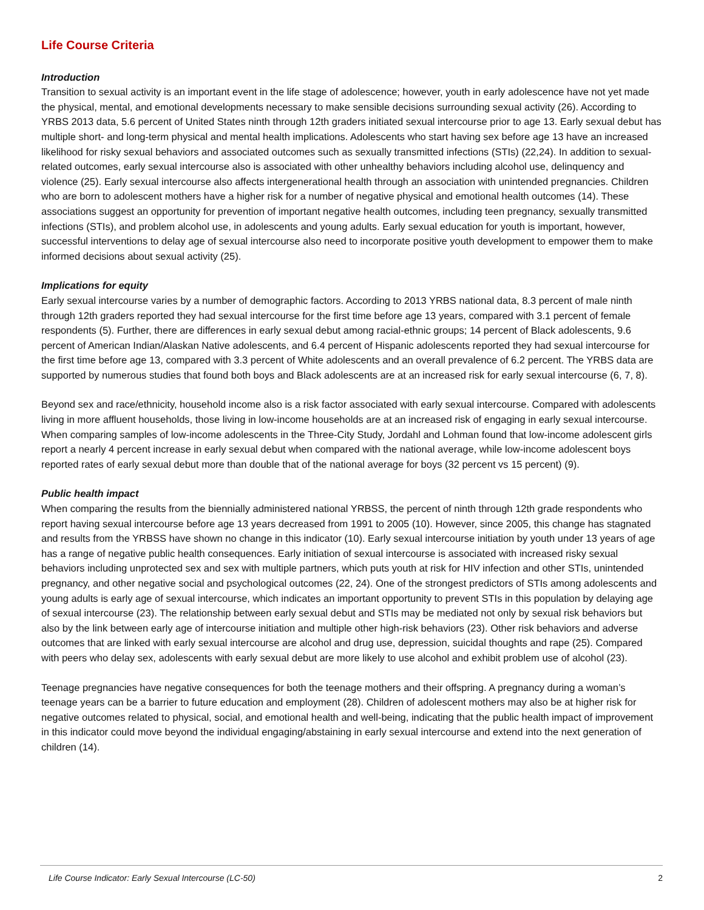Life Course Criteria
Introduction
Transition to sexual activity is an important event in the life stage of adolescence; however, youth in early adolescence have not yet made the physical, mental, and emotional developments necessary to make sensible decisions surrounding sexual activity (26). According to YRBS 2013 data, 5.6 percent of United States ninth through 12th graders initiated sexual intercourse prior to age 13. Early sexual debut has multiple short- and long-term physical and mental health implications. Adolescents who start having sex before age 13 have an increased likelihood for risky sexual behaviors and associated outcomes such as sexually transmitted infections (STIs) (22,24). In addition to sexual-related outcomes, early sexual intercourse also is associated with other unhealthy behaviors including alcohol use, delinquency and violence (25). Early sexual intercourse also affects intergenerational health through an association with unintended pregnancies. Children who are born to adolescent mothers have a higher risk for a number of negative physical and emotional health outcomes (14). These associations suggest an opportunity for prevention of important negative health outcomes, including teen pregnancy, sexually transmitted infections (STIs), and problem alcohol use, in adolescents and young adults. Early sexual education for youth is important, however, successful interventions to delay age of sexual intercourse also need to incorporate positive youth development to empower them to make informed decisions about sexual activity (25).
Implications for equity
Early sexual intercourse varies by a number of demographic factors. According to 2013 YRBS national data, 8.3 percent of male ninth through 12th graders reported they had sexual intercourse for the first time before age 13 years, compared with 3.1 percent of female respondents (5). Further, there are differences in early sexual debut among racial-ethnic groups; 14 percent of Black adolescents, 9.6 percent of American Indian/Alaskan Native adolescents, and 6.4 percent of Hispanic adolescents reported they had sexual intercourse for the first time before age 13, compared with 3.3 percent of White adolescents and an overall prevalence of 6.2 percent. The YRBS data are supported by numerous studies that found both boys and Black adolescents are at an increased risk for early sexual intercourse (6, 7, 8).
Beyond sex and race/ethnicity, household income also is a risk factor associated with early sexual intercourse. Compared with adolescents living in more affluent households, those living in low-income households are at an increased risk of engaging in early sexual intercourse. When comparing samples of low-income adolescents in the Three-City Study, Jordahl and Lohman found that low-income adolescent girls report a nearly 4 percent increase in early sexual debut when compared with the national average, while low-income adolescent boys reported rates of early sexual debut more than double that of the national average for boys (32 percent vs 15 percent) (9).
Public health impact
When comparing the results from the biennially administered national YRBSS, the percent of ninth through 12th grade respondents who report having sexual intercourse before age 13 years decreased from 1991 to 2005 (10). However, since 2005, this change has stagnated and results from the YRBSS have shown no change in this indicator (10). Early sexual intercourse initiation by youth under 13 years of age has a range of negative public health consequences. Early initiation of sexual intercourse is associated with increased risky sexual behaviors including unprotected sex and sex with multiple partners, which puts youth at risk for HIV infection and other STIs, unintended pregnancy, and other negative social and psychological outcomes (22, 24). One of the strongest predictors of STIs among adolescents and young adults is early age of sexual intercourse, which indicates an important opportunity to prevent STIs in this population by delaying age of sexual intercourse (23). The relationship between early sexual debut and STIs may be mediated not only by sexual risk behaviors but also by the link between early age of intercourse initiation and multiple other high-risk behaviors (23). Other risk behaviors and adverse outcomes that are linked with early sexual intercourse are alcohol and drug use, depression, suicidal thoughts and rape (25). Compared with peers who delay sex, adolescents with early sexual debut are more likely to use alcohol and exhibit problem use of alcohol (23).
Teenage pregnancies have negative consequences for both the teenage mothers and their offspring. A pregnancy during a woman’s teenage years can be a barrier to future education and employment (28). Children of adolescent mothers may also be at higher risk for negative outcomes related to physical, social, and emotional health and well-being, indicating that the public health impact of improvement in this indicator could move beyond the individual engaging/abstaining in early sexual intercourse and extend into the next generation of children (14).
Life Course Indicator: Early Sexual Intercourse (LC-50) 2